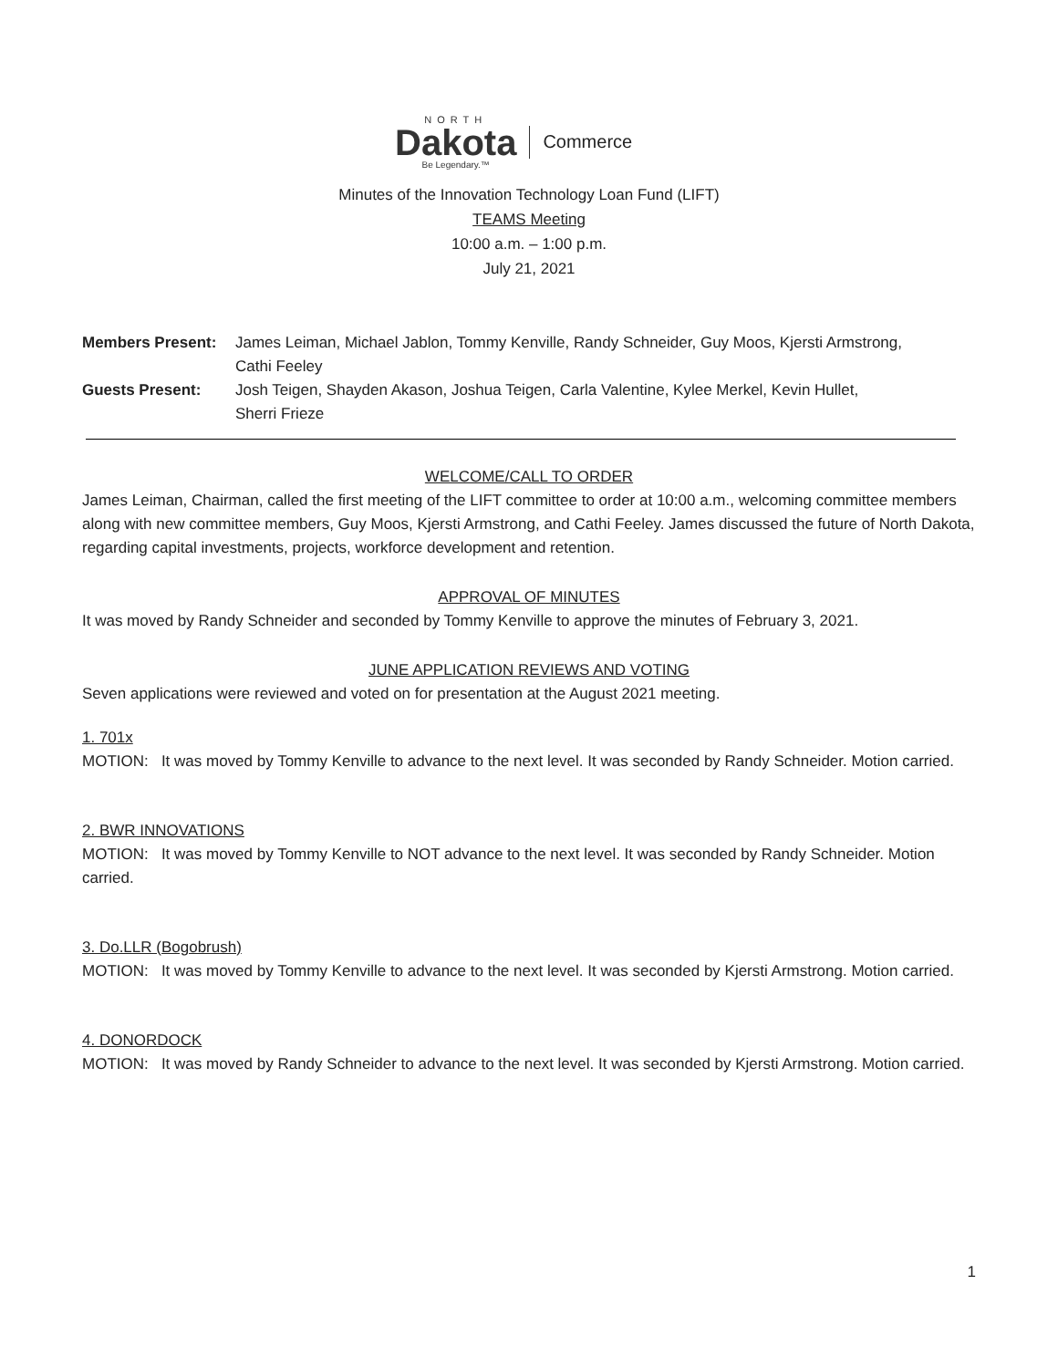NORTH
Dakota
Be Legendary.™
Commerce
Minutes of the Innovation Technology Loan Fund (LIFT)
TEAMS Meeting
10:00 a.m. – 1:00 p.m.
July 21, 2021
| Members Present: | James Leiman, Michael Jablon, Tommy Kenville, Randy Schneider, Guy Moos, Kjersti Armstrong, Cathi Feeley |
| Guests Present: | Josh Teigen, Shayden Akason, Joshua Teigen, Carla Valentine, Kylee Merkel, Kevin Hullet, Sherri Frieze |
WELCOME/CALL TO ORDER
James Leiman, Chairman, called the first meeting of the LIFT committee to order at 10:00 a.m., welcoming committee members along with new committee members, Guy Moos, Kjersti Armstrong, and Cathi Feeley. James discussed the future of North Dakota, regarding capital investments, projects, workforce development and retention.
APPROVAL OF MINUTES
It was moved by Randy Schneider and seconded by Tommy Kenville to approve the minutes of February 3, 2021.
JUNE APPLICATION REVIEWS AND VOTING
Seven applications were reviewed and voted on for presentation at the August 2021 meeting.
1. 701x
MOTION: It was moved by Tommy Kenville to advance to the next level. It was seconded by Randy Schneider. Motion carried.
2. BWR INNOVATIONS
MOTION: It was moved by Tommy Kenville to NOT advance to the next level. It was seconded by Randy Schneider. Motion carried.
3. Do.LLR (Bogobrush)
MOTION: It was moved by Tommy Kenville to advance to the next level. It was seconded by Kjersti Armstrong. Motion carried.
4. DONORDOCK
MOTION: It was moved by Randy Schneider to advance to the next level. It was seconded by Kjersti Armstrong. Motion carried.
1